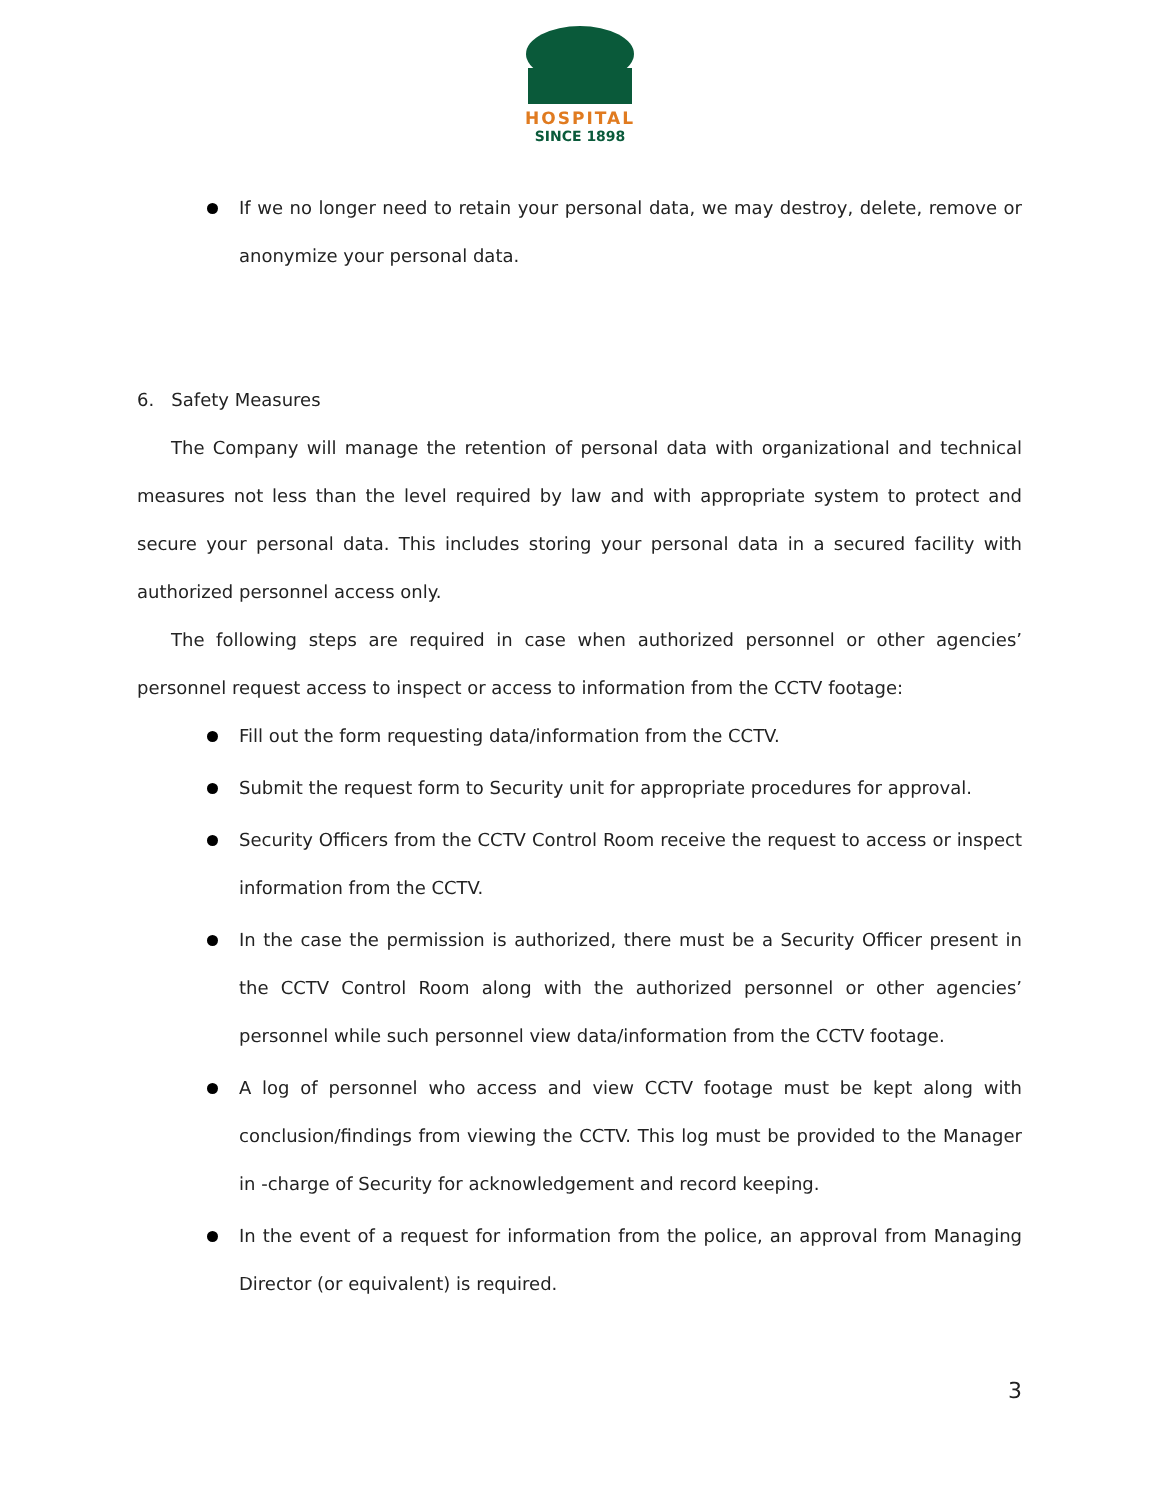HOSPITAL
SINCE 1898
If we no longer need to retain your personal data, we may destroy, delete, remove or anonymize your personal data.
6. Safety Measures
The Company will manage the retention of personal data with organizational and technical measures not less than the level required by law and with appropriate system to protect and secure your personal data. This includes storing your personal data in a secured facility with authorized personnel access only.
The following steps are required in case when authorized personnel or other agencies’ personnel request access to inspect or access to information from the CCTV footage:
Fill out the form requesting data/information from the CCTV.
Submit the request form to Security unit for appropriate procedures for approval.
Security Officers from the CCTV Control Room receive the request to access or inspect information from the CCTV.
In the case the permission is authorized, there must be a Security Officer present in the CCTV Control Room along with the authorized personnel or other agencies’ personnel while such personnel view data/information from the CCTV footage.
A log of personnel who access and view CCTV footage must be kept along with conclusion/findings from viewing the CCTV. This log must be provided to the Manager in -charge of Security for acknowledgement and record keeping.
In the event of a request for information from the police, an approval from Managing Director (or equivalent) is required.
3